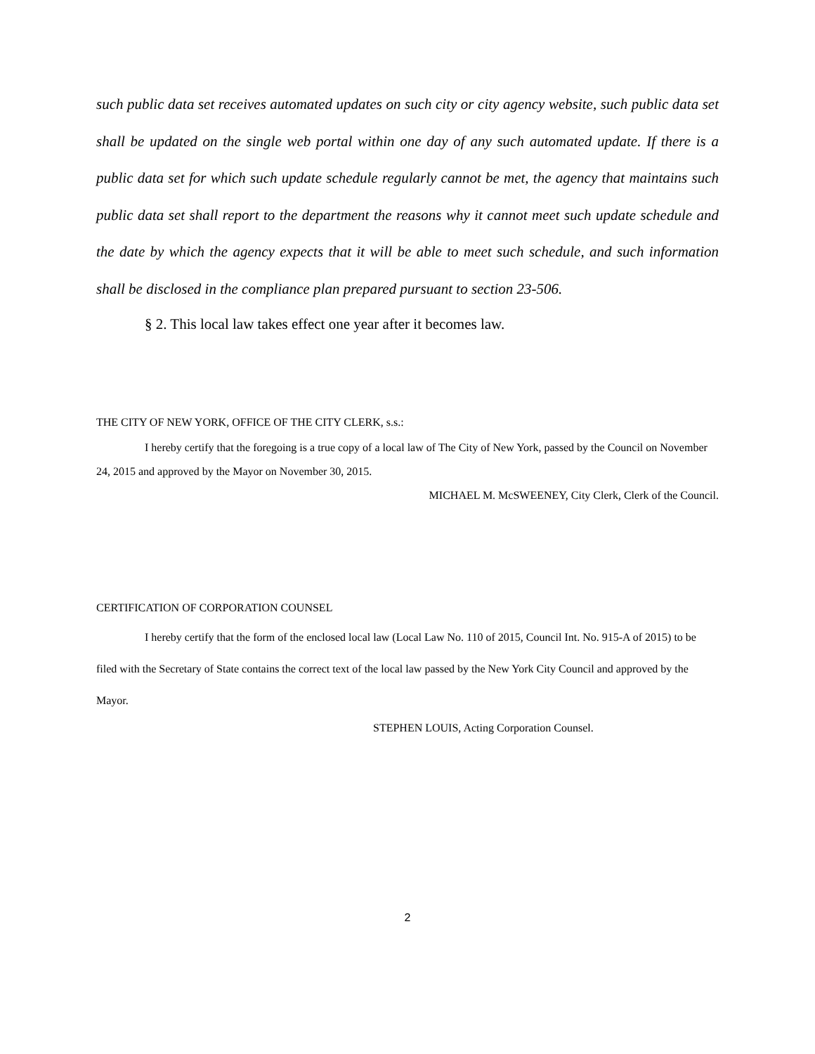such public data set receives automated updates on such city or city agency website, such public data set shall be updated on the single web portal within one day of any such automated update. If there is a public data set for which such update schedule regularly cannot be met, the agency that maintains such public data set shall report to the department the reasons why it cannot meet such update schedule and the date by which the agency expects that it will be able to meet such schedule, and such information shall be disclosed in the compliance plan prepared pursuant to section 23-506.
§ 2. This local law takes effect one year after it becomes law.
THE CITY OF NEW YORK, OFFICE OF THE CITY CLERK, s.s.:
I hereby certify that the foregoing is a true copy of a local law of The City of New York, passed by the Council on November 24, 2015 and approved by the Mayor on November 30, 2015.
MICHAEL M. McSWEENEY, City Clerk, Clerk of the Council.
CERTIFICATION OF CORPORATION COUNSEL
I hereby certify that the form of the enclosed local law (Local Law No. 110 of 2015, Council Int. No. 915-A of 2015) to be filed with the Secretary of State contains the correct text of the local law passed by the New York City Council and approved by the Mayor.
STEPHEN LOUIS, Acting Corporation Counsel.
2